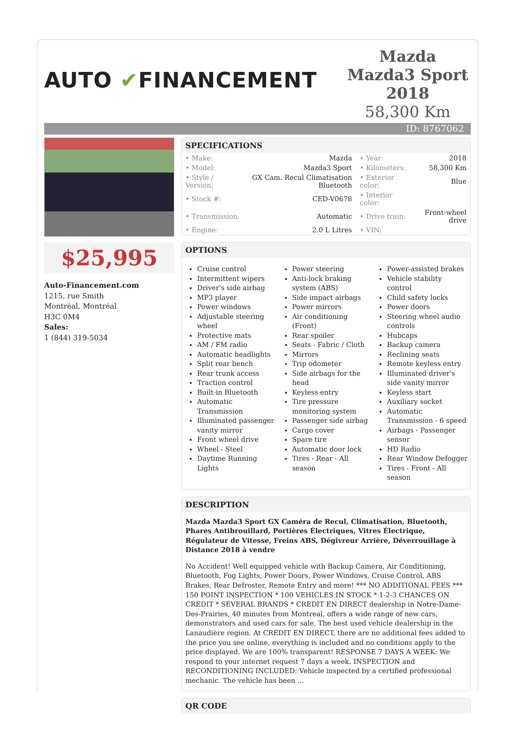AUTO ✔FINANCEMENT
Mazda Mazda3 Sport 2018
58,300 Km
ID: 8767062
$25,995
Auto-Financement.com
1215, rue Smith
Montréal, Montréal
H3C 0M4
Sales:
1 (844) 319-5034
SPECIFICATIONS
| • Make: | Mazda | • Year: | 2018 |
| • Model: | Mazda3 Sport | • Kilometers: | 58,300 Km |
| • Style / Version: | GX Cam. Recul Climatisation Bluetooth | • Exterior color: | Blue |
| • Stock #: | CED-V0678 | • Interior color: | |
| • Transmission: | Automatic | • Drive train: | Front-wheel drive |
| • Engine: | 2.0 L Litres | • VIN: | |
OPTIONS
Cruise control
Intermittent wipers
Driver's side airbag
MP3 player
Power windows
Adjustable steering wheel
Protective mats
AM / FM radio
Automatic headlights
Split rear bench
Rear trunk access
Traction control
Built-in Bluetooth
Automatic Transmission
Illuminated passenger vanity mirror
Front wheel drive
Wheel - Steel
Daytime Running Lights
Power steering
Anti-lock braking system (ABS)
Side impact airbags
Power mirrors
Air conditioning (Front)
Rear spoiler
Seats - Fabric / Cloth
Mirrors
Trip odometer
Side airbags for the head
Keyless entry
Tire pressure monitoring system
Passenger side airbag
Cargo cover
Spare tire
Automatic door lock
Tires - Rear - All season
Power-assisted brakes
Vehicle stability control
Child safety locks
Power doors
Steering wheel audio controls
Hubcaps
Backup camera
Reclining seats
Remote keyless entry
Illuminated driver's side vanity mirror
Keyless start
Auxiliary socket
Automatic Transmission - 6 speed
Airbags - Passenger sensor
HD Radio
Rear Window Defogger
Tires - Front - All season
DESCRIPTION
Mazda Mazda3 Sport GX Caméra de Recul, Climatisation, Bluetooth, Phares Antibrouillard, Portières Électriques, Vitres Électrique, Régulateur de Vitesse, Freins ABS, Dégivreur Arrière, Déverrouillage à Distance 2018 à vendre
No Accident! Well equipped vehicle with Backup Camera, Air Conditioning, Bluetooth, Fog Lights, Power Doors, Power Windows, Cruise Control, ABS Brakes, Rear Defroster, Remote Entry and more! *** NO ADDITIONAL FEES *** 150 POINT INSPECTION * 100 VEHICLES IN STOCK * 1-2-3 CHANCES ON CREDIT * SEVERAL BRANDS * CREDIT EN DIRECT dealership in Notre-Dame-Des-Prairies, 40 minutes from Montreal, offers a wide range of new cars, demonstrators and used cars for sale. The best used vehicle dealership in the Lanaudière region. At CREDIT EN DIRECT, there are no additional fees added to the price you see online, everything is included and no conditions apply to the price displayed. We are 100% transparent! RESPONSE 7 DAYS A WEEK: We respond to your internet request 7 days a week. INSPECTION and RECONDITIONING INCLUDED: Vehicle inspected by a certified professional mechanic. The vehicle has been ...
QR CODE